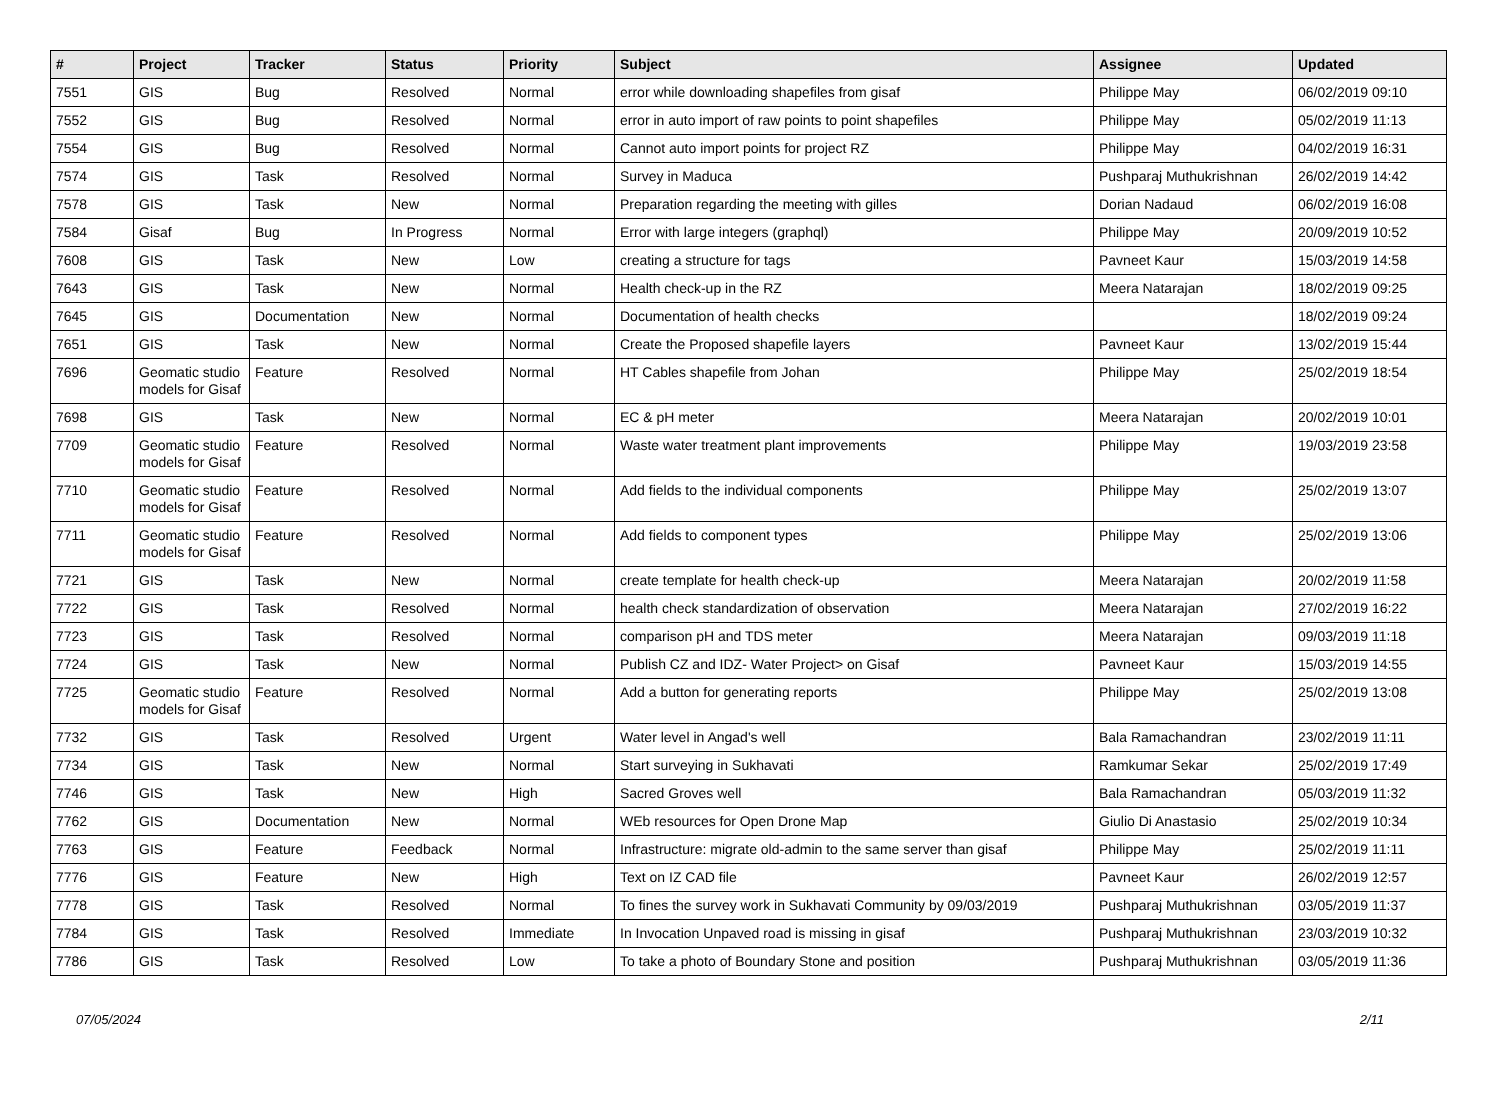| # | Project | Tracker | Status | Priority | Subject | Assignee | Updated |
| --- | --- | --- | --- | --- | --- | --- | --- |
| 7551 | GIS | Bug | Resolved | Normal | error while downloading shapefiles from gisaf | Philippe May | 06/02/2019 09:10 |
| 7552 | GIS | Bug | Resolved | Normal | error in auto import of raw points to point shapefiles | Philippe May | 05/02/2019 11:13 |
| 7554 | GIS | Bug | Resolved | Normal | Cannot auto import points for project RZ | Philippe May | 04/02/2019 16:31 |
| 7574 | GIS | Task | Resolved | Normal | Survey in Maduca | Pushparaj Muthukrishnan | 26/02/2019 14:42 |
| 7578 | GIS | Task | New | Normal | Preparation regarding the meeting with gilles | Dorian Nadaud | 06/02/2019 16:08 |
| 7584 | Gisaf | Bug | In Progress | Normal | Error with large integers (graphql) | Philippe May | 20/09/2019 10:52 |
| 7608 | GIS | Task | New | Low | creating a structure for tags | Pavneet Kaur | 15/03/2019 14:58 |
| 7643 | GIS | Task | New | Normal | Health check-up in the RZ | Meera Natarajan | 18/02/2019 09:25 |
| 7645 | GIS | Documentation | New | Normal | Documentation of health checks | | 18/02/2019 09:24 |
| 7651 | GIS | Task | New | Normal | Create the Proposed shapefile layers | Pavneet Kaur | 13/02/2019 15:44 |
| 7696 | Geomatic studio models for Gisaf | Feature | Resolved | Normal | HT Cables shapefile from Johan | Philippe May | 25/02/2019 18:54 |
| 7698 | GIS | Task | New | Normal | EC & pH meter | Meera Natarajan | 20/02/2019 10:01 |
| 7709 | Geomatic studio models for Gisaf | Feature | Resolved | Normal | Waste water treatment plant improvements | Philippe May | 19/03/2019 23:58 |
| 7710 | Geomatic studio models for Gisaf | Feature | Resolved | Normal | Add fields to the individual components | Philippe May | 25/02/2019 13:07 |
| 7711 | Geomatic studio models for Gisaf | Feature | Resolved | Normal | Add fields to component types | Philippe May | 25/02/2019 13:06 |
| 7721 | GIS | Task | New | Normal | create template for health check-up | Meera Natarajan | 20/02/2019 11:58 |
| 7722 | GIS | Task | Resolved | Normal | health check standardization of observation | Meera Natarajan | 27/02/2019 16:22 |
| 7723 | GIS | Task | Resolved | Normal | comparison pH and TDS meter | Meera Natarajan | 09/03/2019 11:18 |
| 7724 | GIS | Task | New | Normal | Publish CZ and IDZ- Water Project> on Gisaf | Pavneet Kaur | 15/03/2019 14:55 |
| 7725 | Geomatic studio models for Gisaf | Feature | Resolved | Normal | Add a button for generating reports | Philippe May | 25/02/2019 13:08 |
| 7732 | GIS | Task | Resolved | Urgent | Water level in Angad's well | Bala Ramachandran | 23/02/2019 11:11 |
| 7734 | GIS | Task | New | Normal | Start surveying in Sukhavati | Ramkumar Sekar | 25/02/2019 17:49 |
| 7746 | GIS | Task | New | High | Sacred Groves well | Bala Ramachandran | 05/03/2019 11:32 |
| 7762 | GIS | Documentation | New | Normal | WEb resources for Open Drone Map | Giulio Di Anastasio | 25/02/2019 10:34 |
| 7763 | GIS | Feature | Feedback | Normal | Infrastructure: migrate old-admin to the same server than gisaf | Philippe May | 25/02/2019 11:11 |
| 7776 | GIS | Feature | New | High | Text on IZ CAD file | Pavneet Kaur | 26/02/2019 12:57 |
| 7778 | GIS | Task | Resolved | Normal | To fines the survey work in Sukhavati Community by 09/03/2019 | Pushparaj Muthukrishnan | 03/05/2019 11:37 |
| 7784 | GIS | Task | Resolved | Immediate | In Invocation Unpaved road is missing in gisaf | Pushparaj Muthukrishnan | 23/03/2019 10:32 |
| 7786 | GIS | Task | Resolved | Low | To take a photo of Boundary Stone and position | Pushparaj Muthukrishnan | 03/05/2019 11:36 |
07/05/2024 2/11